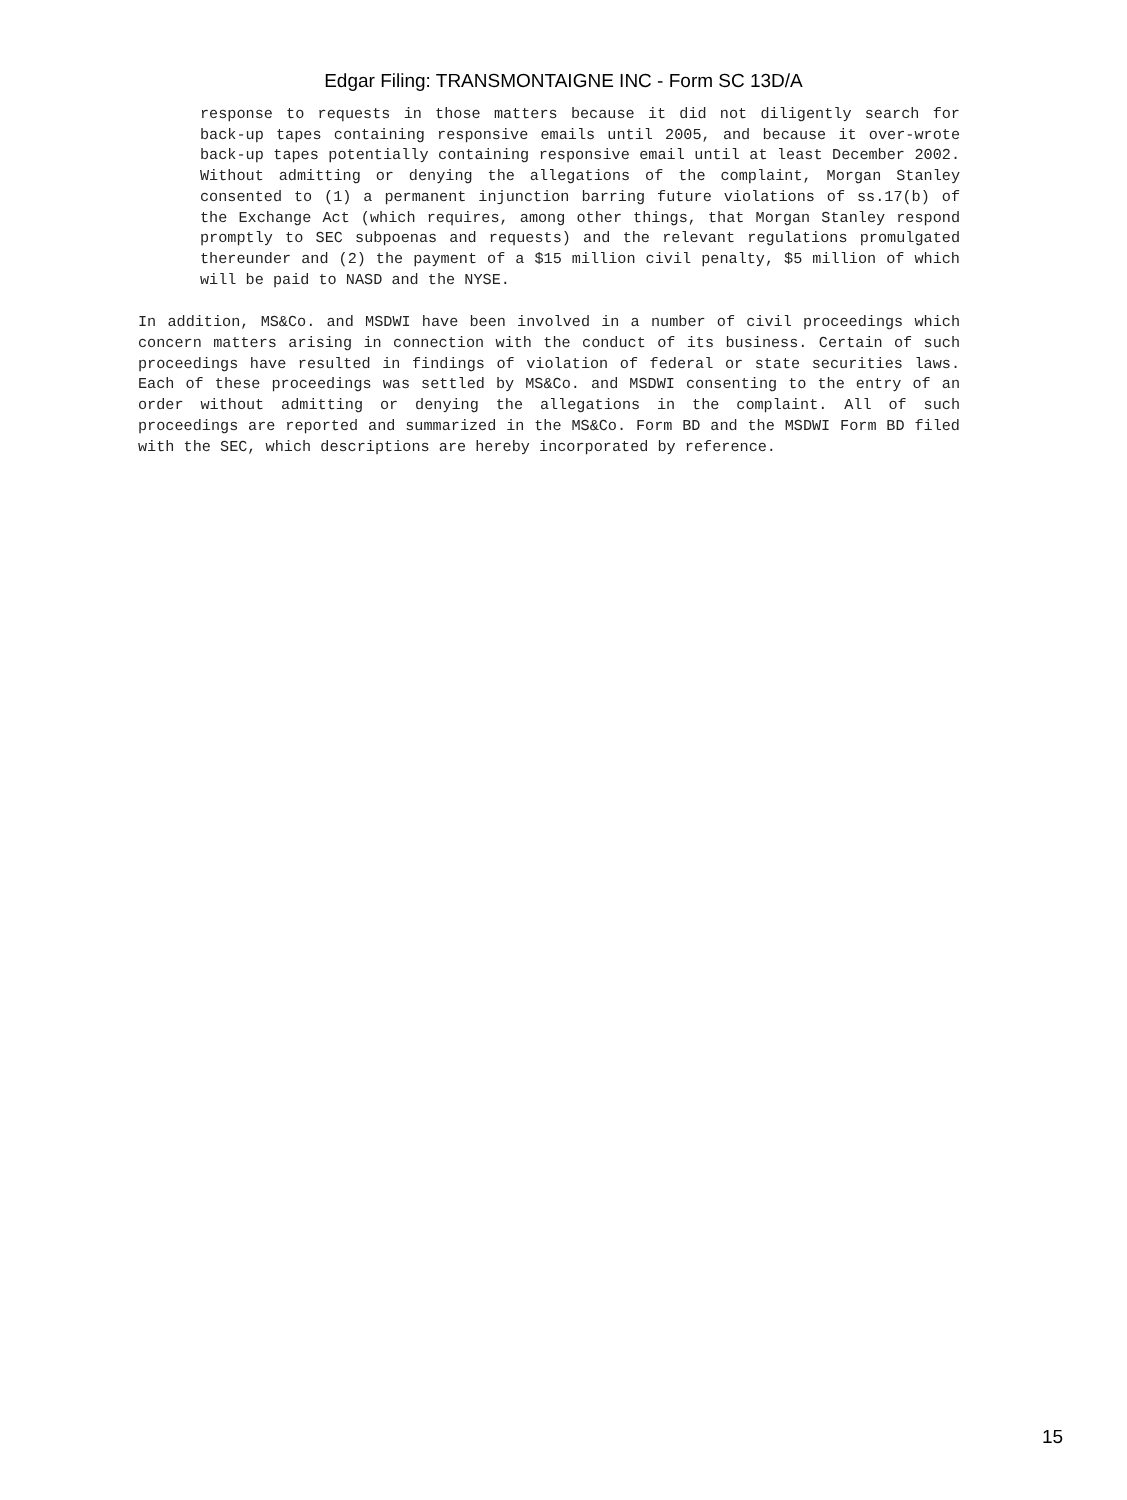Edgar Filing: TRANSMONTAIGNE INC - Form SC 13D/A
response to requests in those matters because it did not diligently search for back-up tapes containing responsive emails until 2005, and because it over-wrote back-up tapes potentially containing responsive email until at least December 2002. Without admitting or denying the allegations of the complaint, Morgan Stanley consented to (1) a permanent injunction barring future violations of ss.17(b) of the Exchange Act (which requires, among other things, that Morgan Stanley respond promptly to SEC subpoenas and requests) and the relevant regulations promulgated thereunder and (2) the payment of a $15 million civil penalty, $5 million of which will be paid to NASD and the NYSE.
In addition, MS&Co. and MSDWI have been involved in a number of civil proceedings which concern matters arising in connection with the conduct of its business. Certain of such proceedings have resulted in findings of violation of federal or state securities laws. Each of these proceedings was settled by MS&Co. and MSDWI consenting to the entry of an order without admitting or denying the allegations in the complaint. All of such proceedings are reported and summarized in the MS&Co. Form BD and the MSDWI Form BD filed with the SEC, which descriptions are hereby incorporated by reference.
15